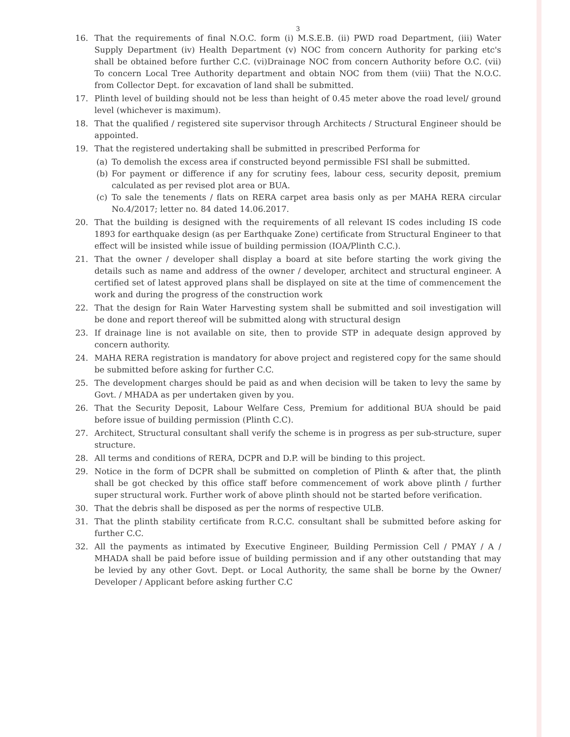3
16. That the requirements of final N.O.C. form (i) M.S.E.B. (ii) PWD road Department, (iii) Water Supply Department (iv) Health Department (v) NOC from concern Authority for parking etc's shall be obtained before further C.C. (vi)Drainage NOC from concern Authority before O.C. (vii) To concern Local Tree Authority department and obtain NOC from them (viii) That the N.O.C. from Collector Dept. for excavation of land shall be submitted.
17. Plinth level of building should not be less than height of 0.45 meter above the road level/ ground level (whichever is maximum).
18. That the qualified / registered site supervisor through Architects / Structural Engineer should be appointed.
19. That the registered undertaking shall be submitted in prescribed Performa for
(a) To demolish the excess area if constructed beyond permissible FSI shall be submitted.
(b) For payment or difference if any for scrutiny fees, labour cess, security deposit, premium calculated as per revised plot area or BUA.
(c) To sale the tenements / flats on RERA carpet area basis only as per MAHA RERA circular No.4/2017; letter no. 84 dated 14.06.2017.
20. That the building is designed with the requirements of all relevant IS codes including IS code 1893 for earthquake design (as per Earthquake Zone) certificate from Structural Engineer to that effect will be insisted while issue of building permission (IOA/Plinth C.C.).
21. That the owner / developer shall display a board at site before starting the work giving the details such as name and address of the owner / developer, architect and structural engineer. A certified set of latest approved plans shall be displayed on site at the time of commencement the work and during the progress of the construction work
22. That the design for Rain Water Harvesting system shall be submitted and soil investigation will be done and report thereof will be submitted along with structural design
23. If drainage line is not available on site, then to provide STP in adequate design approved by concern authority.
24. MAHA RERA registration is mandatory for above project and registered copy for the same should be submitted before asking for further C.C.
25. The development charges should be paid as and when decision will be taken to levy the same by Govt. / MHADA as per undertaken given by you.
26. That the Security Deposit, Labour Welfare Cess, Premium for additional BUA should be paid before issue of building permission (Plinth C.C).
27. Architect, Structural consultant shall verify the scheme is in progress as per sub-structure, super structure.
28. All terms and conditions of RERA, DCPR and D.P. will be binding to this project.
29. Notice in the form of DCPR shall be submitted on completion of Plinth & after that, the plinth shall be got checked by this office staff before commencement of work above plinth / further super structural work. Further work of above plinth should not be started before verification.
30. That the debris shall be disposed as per the norms of respective ULB.
31. That the plinth stability certificate from R.C.C. consultant shall be submitted before asking for further C.C.
32. All the payments as intimated by Executive Engineer, Building Permission Cell / PMAY / A / MHADA shall be paid before issue of building permission and if any other outstanding that may be levied by any other Govt. Dept. or Local Authority, the same shall be borne by the Owner/ Developer / Applicant before asking further C.C